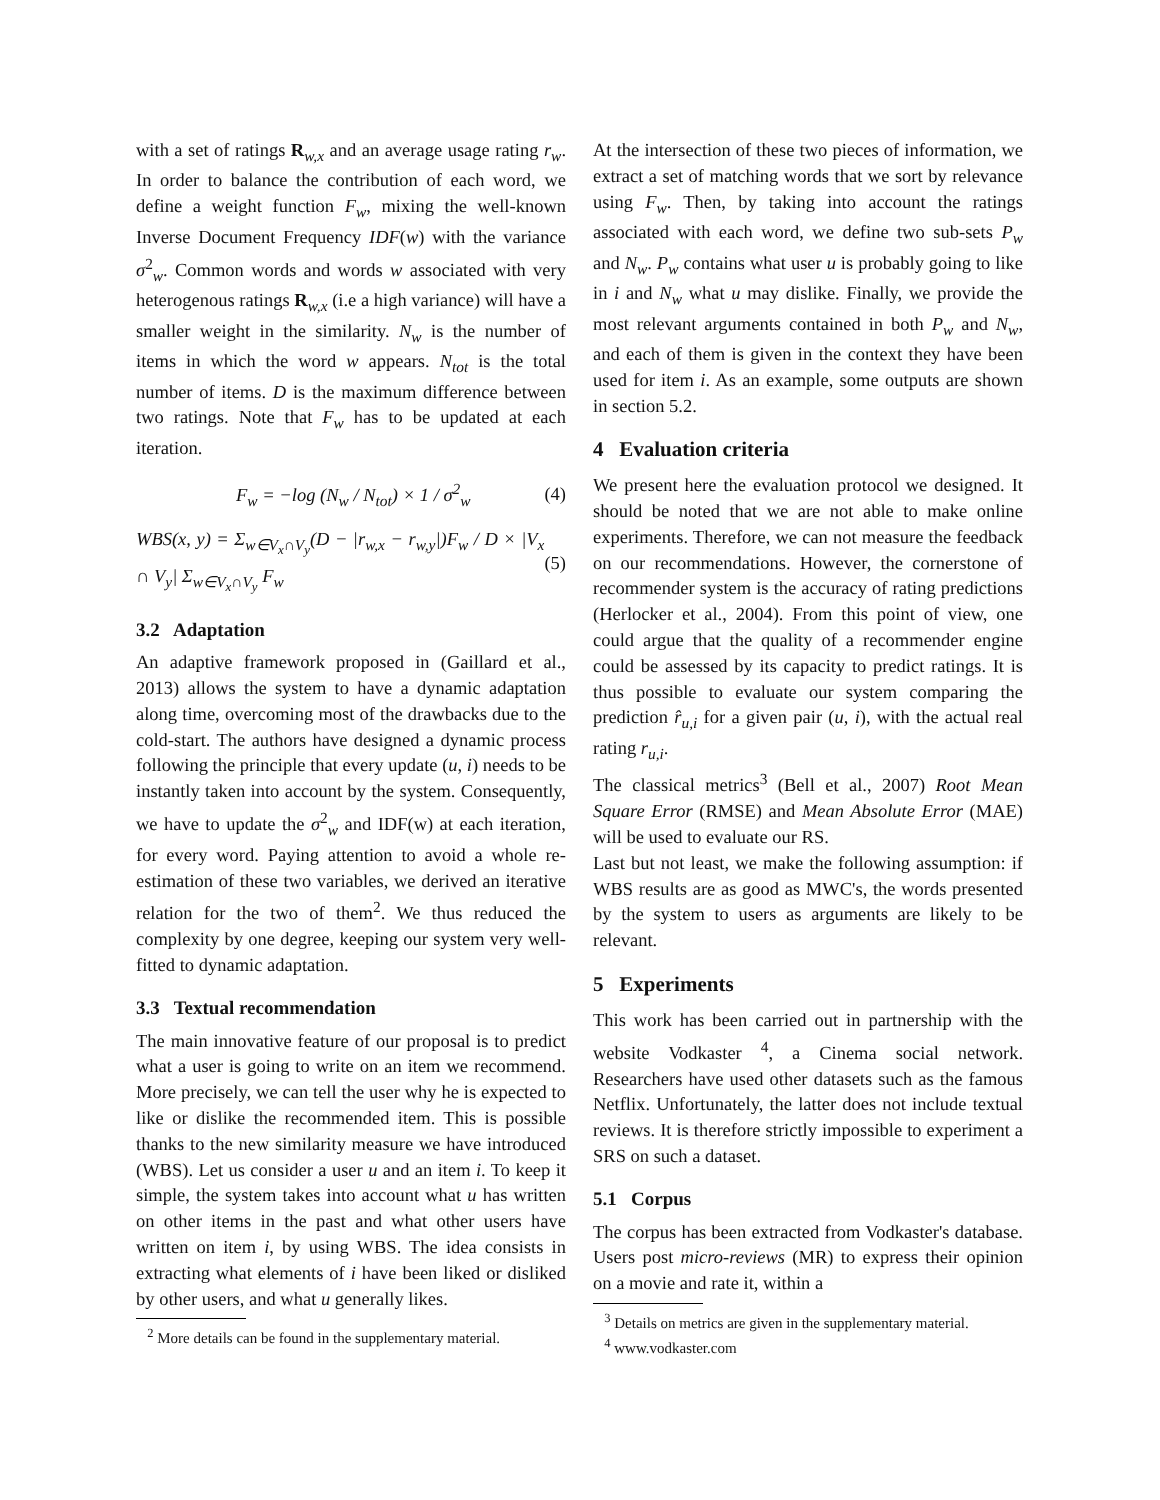with a set of ratings R<sub>w,x</sub> and an average usage rating r<sub>w</sub>. In order to balance the contribution of each word, we define a weight function F<sub>w</sub>, mixing the well-known Inverse Document Frequency IDF(w) with the variance σ<sup>2</sup><sub>w</sub>. Common words and words w associated with very heterogenous ratings R<sub>w,x</sub> (i.e a high variance) will have a smaller weight in the similarity. N<sub>w</sub> is the number of items in which the word w appears. N<sub>tot</sub> is the total number of items. D is the maximum difference between two ratings. Note that F<sub>w</sub> has to be updated at each iteration.
F<sub>w</sub> = −log (N<sub>w</sub> / N<sub>tot</sub>) × 1 / σ<sup>2</sup><sub>w</sub> (4)
WBS(x, y) = Σ<sub>w∈V<sub>x</sub>∩V<sub>y</sub></sub>(D − |r<sub>w,x</sub> − r<sub>w,y</sub>|)F<sub>w</sub> / D × |V<sub>x</sub> ∩ V<sub>y</sub>| Σ<sub>w∈V<sub>x</sub>∩V<sub>y</sub></sub> F<sub>w</sub> (5)
3.2 Adaptation
An adaptive framework proposed in (Gaillard et al., 2013) allows the system to have a dynamic adaptation along time, overcoming most of the drawbacks due to the cold-start. The authors have designed a dynamic process following the principle that every update (u, i) needs to be instantly taken into account by the system. Consequently, we have to update the σ<sup>2</sup><sub>w</sub> and IDF(w) at each iteration, for every word. Paying attention to avoid a whole re-estimation of these two variables, we derived an iterative relation for the two of them<sup>2</sup>. We thus reduced the complexity by one degree, keeping our system very well-fitted to dynamic adaptation.
3.3 Textual recommendation
The main innovative feature of our proposal is to predict what a user is going to write on an item we recommend. More precisely, we can tell the user why he is expected to like or dislike the recommended item. This is possible thanks to the new similarity measure we have introduced (WBS). Let us consider a user u and an item i. To keep it simple, the system takes into account what u has written on other items in the past and what other users have written on item i, by using WBS. The idea consists in extracting what elements of i have been liked or disliked by other users, and what u generally likes.
<sup>2</sup> More details can be found in the supplementary material.
At the intersection of these two pieces of information, we extract a set of matching words that we sort by relevance using F<sub>w</sub>. Then, by taking into account the ratings associated with each word, we define two sub-sets P<sub>w</sub> and N<sub>w</sub>. P<sub>w</sub> contains what user u is probably going to like in i and N<sub>w</sub> what u may dislike. Finally, we provide the most relevant arguments contained in both P<sub>w</sub> and N<sub>w</sub>, and each of them is given in the context they have been used for item i. As an example, some outputs are shown in section 5.2.
4 Evaluation criteria
We present here the evaluation protocol we designed. It should be noted that we are not able to make online experiments. Therefore, we can not measure the feedback on our recommendations. However, the cornerstone of recommender system is the accuracy of rating predictions (Herlocker et al., 2004). From this point of view, one could argue that the quality of a recommender engine could be assessed by its capacity to predict ratings. It is thus possible to evaluate our system comparing the prediction r̂<sub>u,i</sub> for a given pair (u, i), with the actual real rating r<sub>u,i</sub>.
The classical metrics<sup>3</sup> (Bell et al., 2007) Root Mean Square Error (RMSE) and Mean Absolute Error (MAE) will be used to evaluate our RS.
Last but not least, we make the following assumption: if WBS results are as good as MWC's, the words presented by the system to users as arguments are likely to be relevant.
5 Experiments
This work has been carried out in partnership with the website Vodkaster <sup>4</sup>, a Cinema social network. Researchers have used other datasets such as the famous Netflix. Unfortunately, the latter does not include textual reviews. It is therefore strictly impossible to experiment a SRS on such a dataset.
5.1 Corpus
The corpus has been extracted from Vodkaster's database. Users post micro-reviews (MR) to express their opinion on a movie and rate it, within a
<sup>3</sup> Details on metrics are given in the supplementary material.
<sup>4</sup> www.vodkaster.com